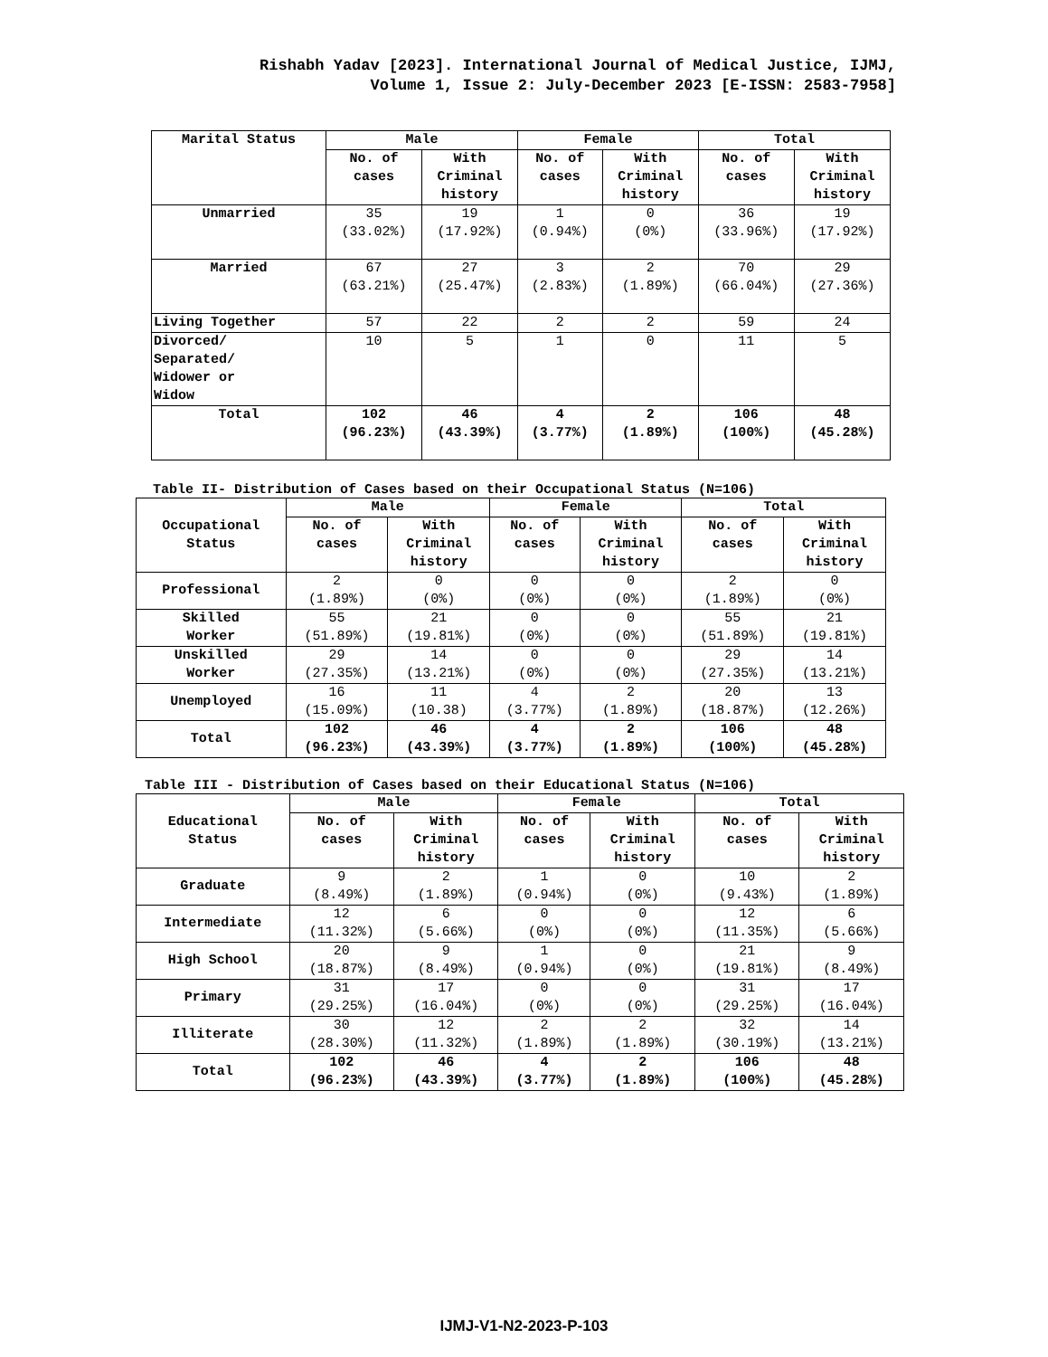Rishabh Yadav [2023]. International Journal of Medical Justice, IJMJ,
Volume 1, Issue 2: July-December 2023 [E-ISSN: 2583-7958]
| Marital Status | Male | | Female | | Total | |
| --- | --- | --- | --- | --- | --- | --- |
| | No. of cases | With Criminal history | No. of cases | With Criminal history | No. of cases | With Criminal history |
| Unmarried | 35 (33.02%) | 19 (17.92%) | 1 (0.94%) | 0 (0%) | 36 (33.96%) | 19 (17.92%) |
| Married | 67 (63.21%) | 27 (25.47%) | 3 (2.83%) | 2 (1.89%) | 70 (66.04%) | 29 (27.36%) |
| Living Together | 57 | 22 | 2 | 2 | 59 | 24 |
| Divorced/ Separated/ Widower or Widow | 10 | 5 | 1 | 0 | 11 | 5 |
| Total | 102 (96.23%) | 46 (43.39%) | 4 (3.77%) | 2 (1.89%) | 106 (100%) | 48 (45.28%) |
Table II- Distribution of Cases based on their Occupational Status (N=106)
| Occupational Status | Male | | Female | | Total | |
| --- | --- | --- | --- | --- | --- | --- |
| | No. of cases | With Criminal history | No. of cases | With Criminal history | No. of cases | With Criminal history |
| Professional | 2 (1.89%) | 0 (0%) | 0 (0%) | 0 (0%) | 2 (1.89%) | 0 (0%) |
| Skilled Worker | 55 (51.89%) | 21 (19.81%) | 0 (0%) | 0 (0%) | 55 (51.89%) | 21 (19.81%) |
| Unskilled Worker | 29 (27.35%) | 14 (13.21%) | 0 (0%) | 0 (0%) | 29 (27.35%) | 14 (13.21%) |
| Unemployed | 16 (15.09%) | 11 (10.38) | 4 (3.77%) | 2 (1.89%) | 20 (18.87%) | 13 (12.26%) |
| Total | 102 (96.23%) | 46 (43.39%) | 4 (3.77%) | 2 (1.89%) | 106 (100%) | 48 (45.28%) |
Table III - Distribution of Cases based on their Educational Status (N=106)
| Educational Status | Male | | Female | | Total | |
| --- | --- | --- | --- | --- | --- | --- |
| | No. of cases | With Criminal history | No. of cases | With Criminal history | No. of cases | With Criminal history |
| Graduate | 9 (8.49%) | 2 (1.89%) | 1 (0.94%) | 0 (0%) | 10 (9.43%) | 2 (1.89%) |
| Intermediate | 12 (11.32%) | 6 (5.66%) | 0 (0%) | 0 (0%) | 12 (11.35%) | 6 (5.66%) |
| High School | 20 (18.87%) | 9 (8.49%) | 1 (0.94%) | 0 (0%) | 21 (19.81%) | 9 (8.49%) |
| Primary | 31 (29.25%) | 17 (16.04%) | 0 (0%) | 0 (0%) | 31 (29.25%) | 17 (16.04%) |
| Illiterate | 30 (28.30%) | 12 (11.32%) | 2 (1.89%) | 2 (1.89%) | 32 (30.19%) | 14 (13.21%) |
| Total | 102 (96.23%) | 46 (43.39%) | 4 (3.77%) | 2 (1.89%) | 106 (100%) | 48 (45.28%) |
IJMJ-V1-N2-2023-P-103